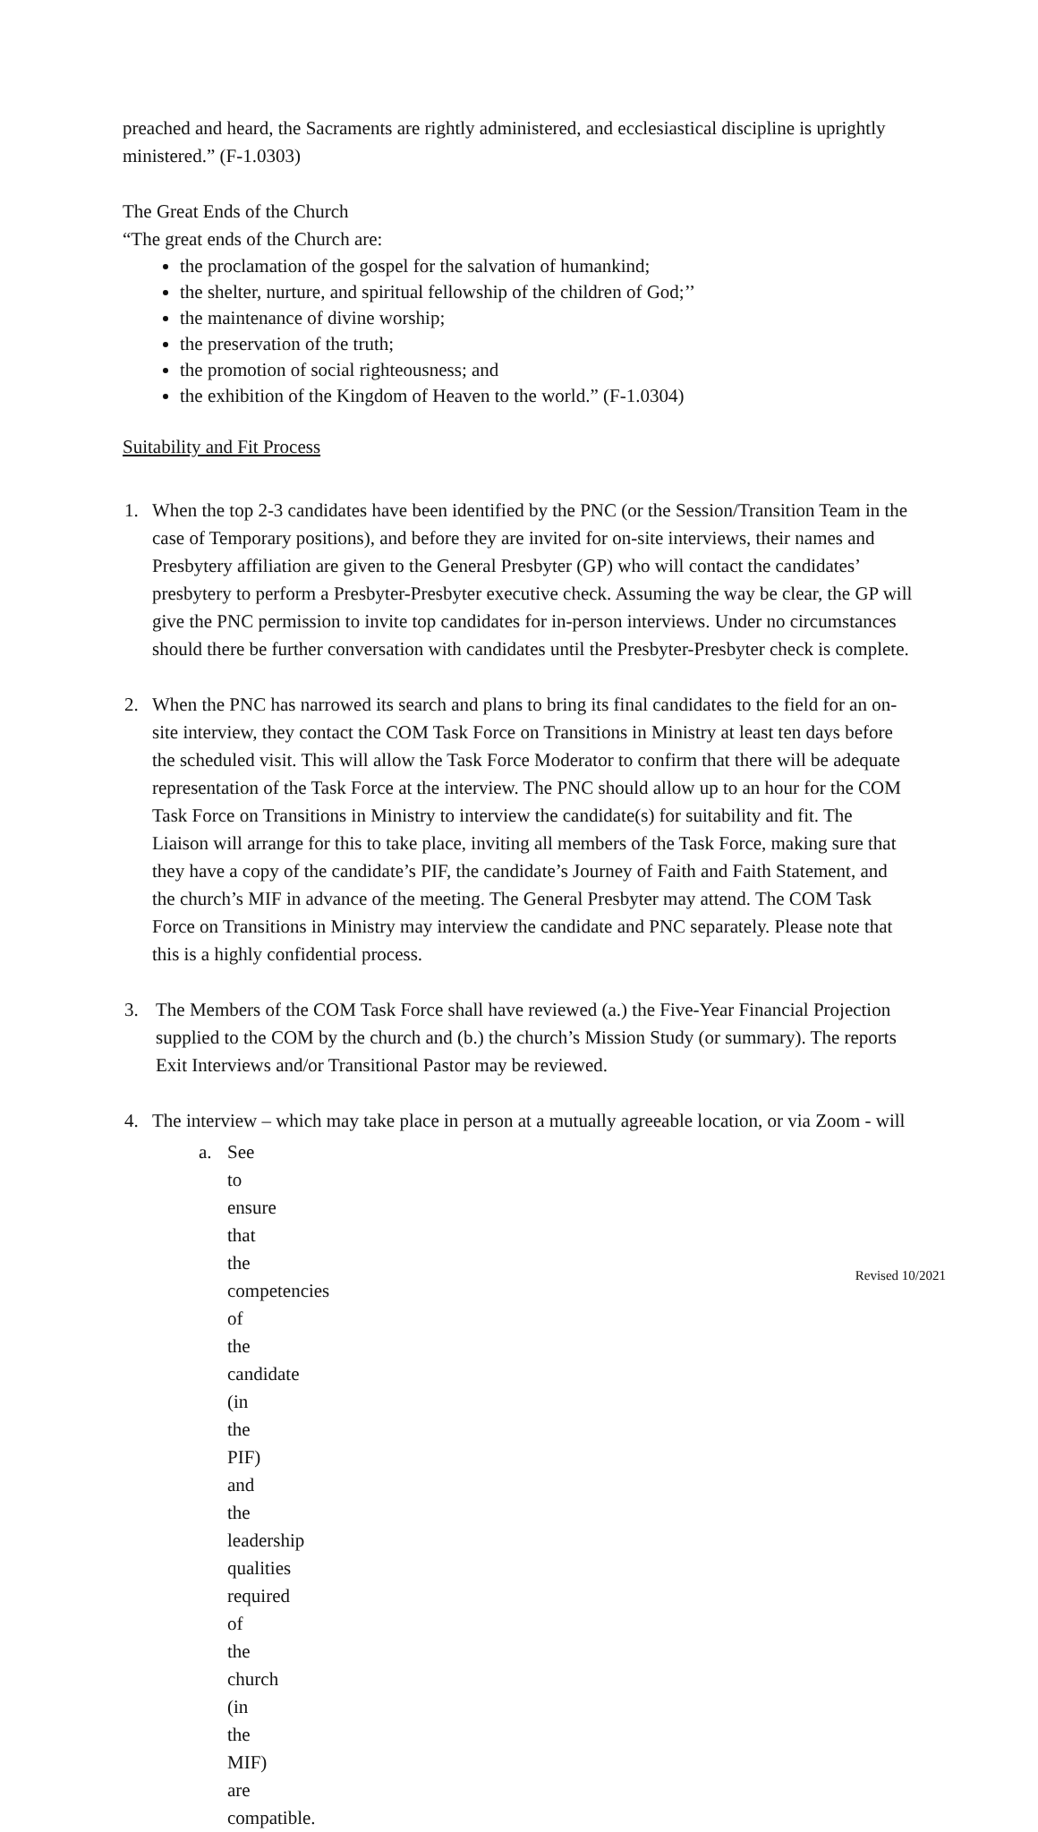preached and heard, the Sacraments are rightly administered, and ecclesiastical discipline is uprightly ministered.” (F-1.0303)
The Great Ends of the Church
“The great ends of the Church are:
the proclamation of the gospel for the salvation of humankind;
the shelter, nurture, and spiritual fellowship of the children of God;’’
the maintenance of divine worship;
the preservation of the truth;
the promotion of social righteousness; and
the exhibition of the Kingdom of Heaven to the world.” (F-1.0304)
Suitability and Fit Process
1. When the top 2-3 candidates have been identified by the PNC (or the Session/Transition Team in the case of Temporary positions), and before they are invited for on-site interviews, their names and Presbytery affiliation are given to the General Presbyter (GP) who will contact the candidates’ presbytery to perform a Presbyter-Presbyter executive check. Assuming the way be clear, the GP will give the PNC permission to invite top candidates for in-person interviews. Under no circumstances should there be further conversation with candidates until the Presbyter-Presbyter check is complete.
2. When the PNC has narrowed its search and plans to bring its final candidates to the field for an on-site interview, they contact the COM Task Force on Transitions in Ministry at least ten days before the scheduled visit. This will allow the Task Force Moderator to confirm that there will be adequate representation of the Task Force at the interview. The PNC should allow up to an hour for the COM Task Force on Transitions in Ministry to interview the candidate(s) for suitability and fit. The Liaison will arrange for this to take place, inviting all members of the Task Force, making sure that they have a copy of the candidate’s PIF, the candidate’s Journey of Faith and Faith Statement, and the church’s MIF in advance of the meeting. The General Presbyter may attend. The COM Task Force on Transitions in Ministry may interview the candidate and PNC separately. Please note that this is a highly confidential process.
3. The Members of the COM Task Force shall have reviewed (a.) the Five-Year Financial Projection supplied to the COM by the church and (b.) the church’s Mission Study (or summary). The reports Exit Interviews and/or Transitional Pastor may be reviewed.
4. The interview – which may take place in person at a mutually agreeable location, or via Zoom - will
a. See to ensure that the competencies of the candidate (in the PIF) and the leadership qualities required of the church (in the MIF) are compatible.
Revised 10/2021